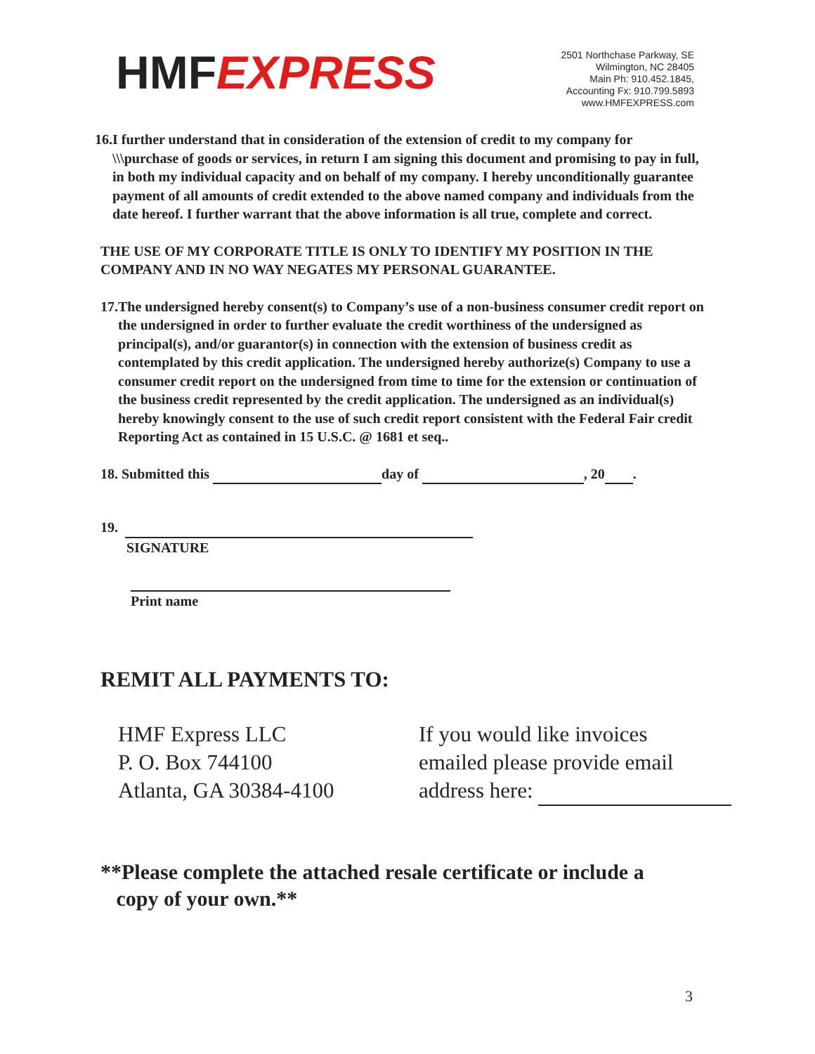HMFEXPRESS
2501 Northchase Parkway, SE
Wilmington, NC 28405
Main Ph: 910.452.1845,
Accounting Fx: 910.799.5893
www.HMFEXPRESS.com
16.
I further understand that in consideration of the extension of credit to my company for \\\purchase of goods or services, in return I am signing this document and promising to pay in full, in both my individual capacity and on behalf of my company. I hereby unconditionally guarantee payment of all amounts of credit extended to the above named company and individuals from the date hereof. I further warrant that the above information is all true, complete and correct.
THE USE OF MY CORPORATE TITLE IS ONLY TO IDENTIFY MY POSITION IN THE COMPANY AND IN NO WAY NEGATES MY PERSONAL GUARANTEE.
17.
The undersigned hereby consent(s) to Company’s use of a non-business consumer credit report on the undersigned in order to further evaluate the credit worthiness of the undersigned as principal(s), and/or guarantor(s) in connection with the extension of business credit as contemplated by this credit application. The undersigned hereby authorize(s) Company to use a consumer credit report on the undersigned from time to time for the extension or continuation of the business credit represented by the credit application. The undersigned as an individual(s) hereby knowingly consent to the use of such credit report consistent with the Federal Fair credit Reporting Act as contained in 15 U.S.C. @ 1681 et seq..
18. Submitted this day of , 20 .
19.
SIGNATURE
Print name
REMIT ALL PAYMENTS TO:
HMF Express LLC
P. O. Box 744100
Atlanta, GA 30384-4100
If you would like invoices
emailed please provide email
address here:
**Please complete the attached resale certificate or include a
copy of your own.**
3